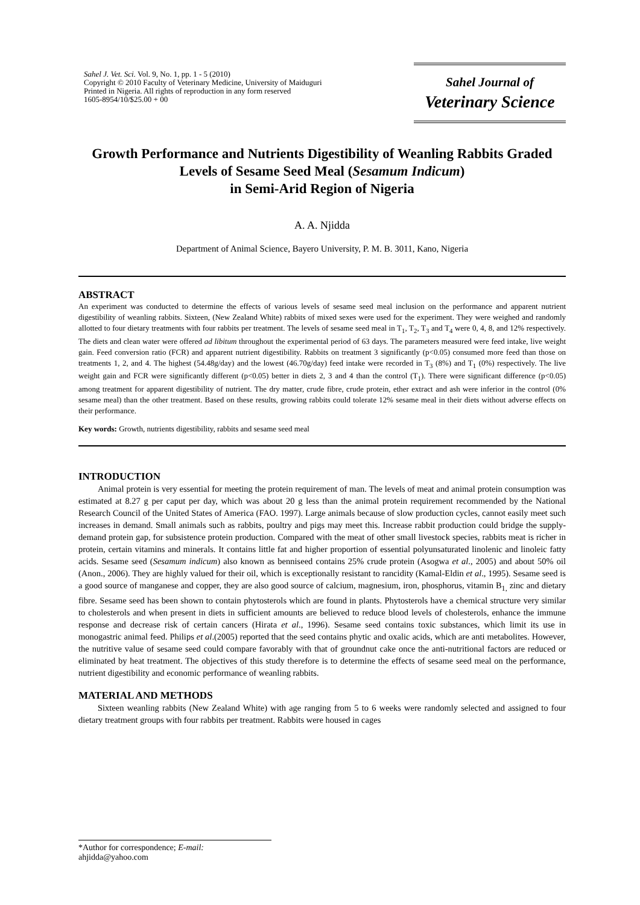Sahel J. Vet. Sci. Vol. 9, No. 1, pp. 1 - 5 (2010)
Copyright © 2010 Faculty of Veterinary Medicine, University of Maiduguri
Printed in Nigeria. All rights of reproduction in any form reserved
1605-8954/10/$25.00 + 00
Sahel Journal of
Veterinary Science
Growth Performance and Nutrients Digestibility of Weanling Rabbits Graded Levels of Sesame Seed Meal (Sesamum Indicum)
in Semi-Arid Region of Nigeria
A. A. Njidda
Department of Animal Science, Bayero University, P. M. B. 3011, Kano, Nigeria
ABSTRACT
An experiment was conducted to determine the effects of various levels of sesame seed meal inclusion on the performance and apparent nutrient digestibility of weanling rabbits. Sixteen, (New Zealand White) rabbits of mixed sexes were used for the experiment. They were weighed and randomly allotted to four dietary treatments with four rabbits per treatment. The levels of sesame seed meal in T<sub>1</sub>, T<sub>2</sub>, T<sub>3</sub> and T<sub>4</sub> were 0, 4, 8, and 12% respectively. The diets and clean water were offered ad libitum throughout the experimental period of 63 days. The parameters measured were feed intake, live weight gain. Feed conversion ratio (FCR) and apparent nutrient digestibility. Rabbits on treatment 3 significantly (p<0.05) consumed more feed than those on treatments 1, 2, and 4. The highest (54.48g/day) and the lowest (46.70g/day) feed intake were recorded in T<sub>3</sub> (8%) and T<sub>1</sub> (0%) respectively. The live weight gain and FCR were significantly different (p<0.05) better in diets 2, 3 and 4 than the control (T<sub>1</sub>). There were significant difference (p<0.05) among treatment for apparent digestibility of nutrient. The dry matter, crude fibre, crude protein, ether extract and ash were inferior in the control (0% sesame meal) than the other treatment. Based on these results, growing rabbits could tolerate 12% sesame meal in their diets without adverse effects on their performance.
Key words: Growth, nutrients digestibility, rabbits and sesame seed meal
INTRODUCTION
Animal protein is very essential for meeting the protein requirement of man. The levels of meat and animal protein consumption was estimated at 8.27 g per caput per day, which was about 20 g less than the animal protein requirement recommended by the National Research Council of the United States of America (FAO. 1997). Large animals because of slow production cycles, cannot easily meet such increases in demand. Small animals such as rabbits, poultry and pigs may meet this. Increase rabbit production could bridge the supply-demand protein gap, for subsistence protein production. Compared with the meat of other small livestock species, rabbits meat is richer in protein, certain vitamins and minerals. It contains little fat and higher proportion of essential polyunsaturated linolenic and linoleic fatty acids. Sesame seed (Sesamum indicum) also known as benniseed contains 25% crude protein (Asogwa et al., 2005) and about 50% oil (Anon., 2006). They are highly valued for their oil, which is exceptionally resistant to rancidity (Kamal-Eldin et al., 1995). Sesame seed is a good source of manganese and copper, they are also good source of calcium, magnesium, iron, phosphorus, vitamin B<sub>1,</sub> zinc and dietary fibre. Sesame seed has been shown to contain phytosterols which are found in plants. Phytosterols have a chemical structure very similar to cholesterols and when present in diets in sufficient amounts are believed to reduce blood levels of cholesterols, enhance the immune response and decrease risk of certain cancers (Hirata et al., 1996). Sesame seed contains toxic substances, which limit its use in monogastric animal feed. Philips et al.(2005) reported that the seed contains phytic and oxalic acids, which are anti metabolites. However, the nutritive value of sesame seed could compare favorably with that of groundnut cake once the anti-nutritional factors are reduced or eliminated by heat treatment. The objectives of this study therefore is to determine the effects of sesame seed meal on the performance, nutrient digestibility and economic performance of weanling rabbits.
MATERIAL AND METHODS
Sixteen weanling rabbits (New Zealand White) with age ranging from 5 to 6 weeks were randomly selected and assigned to four dietary treatment groups with four rabbits per treatment. Rabbits were housed in cages
*Author for correspondence; E-mail: ahjidda@yahoo.com